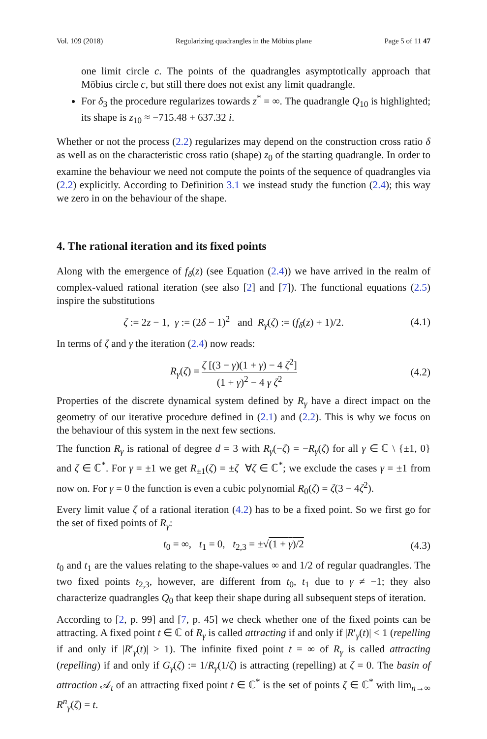Vol. 109 (2018) Regularizing quadrangles in the Möbius plane Page 5 of 11 47
one limit circle c. The points of the quadrangles asymptotically approach that Möbius circle c, but still there does not exist any limit quadrangle.
For δ<sub>3</sub> the procedure regularizes towards z<sup>*</sup> = ∞. The quadrangle Q<sub>10</sub> is highlighted; its shape is z<sub>10</sub> ≈ −715.48 + 637.32 i.
Whether or not the process (2.2) regularizes may depend on the construction cross ratio δ as well as on the characteristic cross ratio (shape) z<sub>0</sub> of the starting quadrangle. In order to examine the behaviour we need not compute the points of the sequence of quadrangles via (2.2) explicitly. According to Definition 3.1 we instead study the function (2.4); this way we zero in on the behaviour of the shape.
4. The rational iteration and its fixed points
Along with the emergence of f<sub>δ</sub>(z) (see Equation (2.4)) we have arrived in the realm of complex-valued rational iteration (see also [2] and [7]). The functional equations (2.5) inspire the substitutions
ζ := 2z − 1, γ := (2δ − 1)<sup>2</sup> and R<sub>γ</sub>(ζ) := (f<sub>δ</sub>(z) + 1)/2. (4.1)
In terms of ζ and γ the iteration (2.4) now reads:
R<sub>γ</sub>(ζ) = ζ [(3 − γ)(1 + γ) − 4 ζ<sup>2</sup>] (1 + γ)<sup>2</sup> − 4 γ ζ<sup>2</sup> (4.2)
Properties of the discrete dynamical system defined by R<sub>γ</sub> have a direct impact on the geometry of our iterative procedure defined in (2.1) and (2.2). This is why we focus on the behaviour of this system in the next few sections.
The function R<sub>γ</sub> is rational of degree d = 3 with R<sub>γ</sub>(−ζ) = −R<sub>γ</sub>(ζ) for all γ ∈ ℂ \ {±1, 0} and ζ ∈ ℂ<sup>*</sup>. For γ = ±1 we get R<sub>±1</sub>(ζ) = ±ζ ∀ζ ∈ ℂ<sup>*</sup>; we exclude the cases γ = ±1 from now on. For γ = 0 the function is even a cubic polynomial R<sub>0</sub>(ζ) = ζ(3 − 4ζ<sup>2</sup>).
Every limit value ζ of a rational iteration (4.2) has to be a fixed point. So we first go for the set of fixed points of R<sub>γ</sub>:
t<sub>0</sub> = ∞, t<sub>1</sub> = 0, t<sub>2,3</sub> = ±√(1 + γ)/2 (4.3)
t<sub>0</sub> and t<sub>1</sub> are the values relating to the shape-values ∞ and 1/2 of regular quadrangles. The two fixed points t<sub>2,3</sub>, however, are different from t<sub>0</sub>, t<sub>1</sub> due to γ ≠ −1; they also characterize quadrangles Q<sub>0</sub> that keep their shape during all subsequent steps of iteration.
According to [2, p. 99] and [7, p. 45] we check whether one of the fixed points can be attracting. A fixed point t ∈ ℂ of R<sub>γ</sub> is called attracting if and only if |R′<sub>γ</sub>(t)| < 1 (repelling if and only if |R′<sub>γ</sub>(t)| > 1). The infinite fixed point t = ∞ of R<sub>γ</sub> is called attracting (repelling) if and only if G<sub>γ</sub>(ζ) := 1/R<sub>γ</sub>(1/ζ) is attracting (repelling) at ζ = 0. The basin of attraction 𝒜<sub>t</sub> of an attracting fixed point t ∈ ℂ<sup>*</sup> is the set of points ζ ∈ ℂ<sup>*</sup> with lim<sub>n→∞</sub> R<sup>n</sup><sub>γ</sub>(ζ) = t.